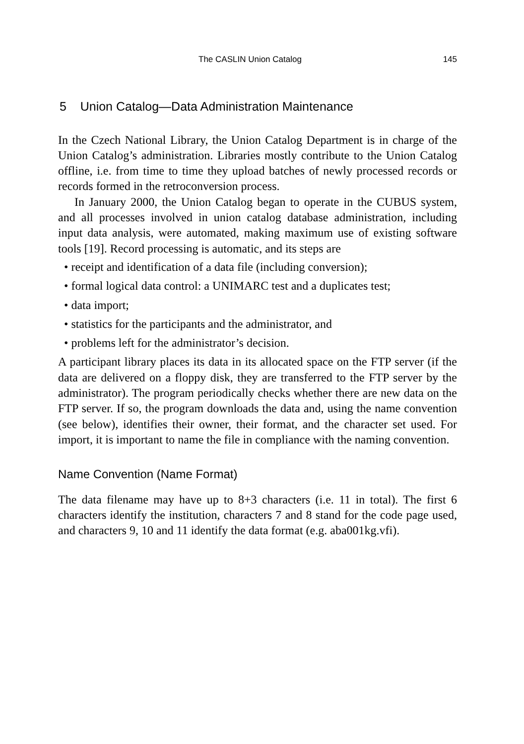The CASLIN Union Catalog 145
5 Union Catalog—Data Administration Maintenance
In the Czech National Library, the Union Catalog Department is in charge of the Union Catalog’s administration. Libraries mostly contribute to the Union Catalog offline, i.e. from time to time they upload batches of newly processed records or records formed in the retroconversion process.
In January 2000, the Union Catalog began to operate in the CUBUS system, and all processes involved in union catalog database administration, including input data analysis, were automated, making maximum use of existing software tools [19]. Record processing is automatic, and its steps are
• receipt and identification of a data file (including conversion);
• formal logical data control: a UNIMARC test and a duplicates test;
• data import;
• statistics for the participants and the administrator, and
• problems left for the administrator’s decision.
A participant library places its data in its allocated space on the FTP server (if the data are delivered on a floppy disk, they are transferred to the FTP server by the administrator). The program periodically checks whether there are new data on the FTP server. If so, the program downloads the data and, using the name convention (see below), identifies their owner, their format, and the character set used. For import, it is important to name the file in compliance with the naming convention.
Name Convention (Name Format)
The data filename may have up to 8+3 characters (i.e. 11 in total). The first 6 characters identify the institution, characters 7 and 8 stand for the code page used, and characters 9, 10 and 11 identify the data format (e.g. aba001kg.vfi).